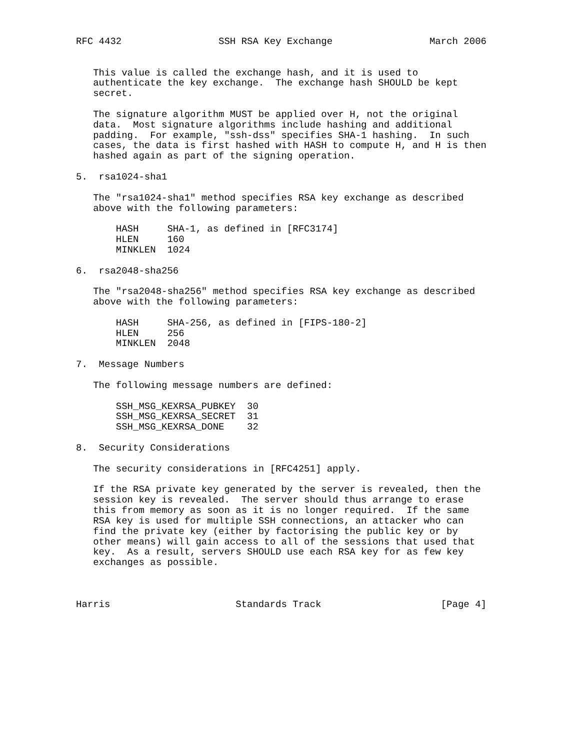RFC 4432                 SSH RSA Key Exchange                 March 2006


   This value is called the exchange hash, and it is used to
   authenticate the key exchange.  The exchange hash SHOULD be kept
   secret.

   The signature algorithm MUST be applied over H, not the original
   data.  Most signature algorithms include hashing and additional
   padding.  For example, "ssh-dss" specifies SHA-1 hashing.  In such
   cases, the data is first hashed with HASH to compute H, and H is then
   hashed again as part of the signing operation.

5.  rsa1024-sha1

   The "rsa1024-sha1" method specifies RSA key exchange as described
   above with the following parameters:

       HASH     SHA-1, as defined in [RFC3174]
       HLEN     160
       MINKLEN  1024

6.  rsa2048-sha256

   The "rsa2048-sha256" method specifies RSA key exchange as described
   above with the following parameters:

       HASH     SHA-256, as defined in [FIPS-180-2]
       HLEN     256
       MINKLEN  2048

7.  Message Numbers

   The following message numbers are defined:

       SSH_MSG_KEXRSA_PUBKEY  30
       SSH_MSG_KEXRSA_SECRET  31
       SSH_MSG_KEXRSA_DONE    32

8.  Security Considerations

   The security considerations in [RFC4251] apply.

   If the RSA private key generated by the server is revealed, then the
   session key is revealed.  The server should thus arrange to erase
   this from memory as soon as it is no longer required.  If the same
   RSA key is used for multiple SSH connections, an attacker who can
   find the private key (either by factorising the public key or by
   other means) will gain access to all of the sessions that used that
   key.  As a result, servers SHOULD use each RSA key for as few key
   exchanges as possible.



Harris                      Standards Track                     [Page 4]